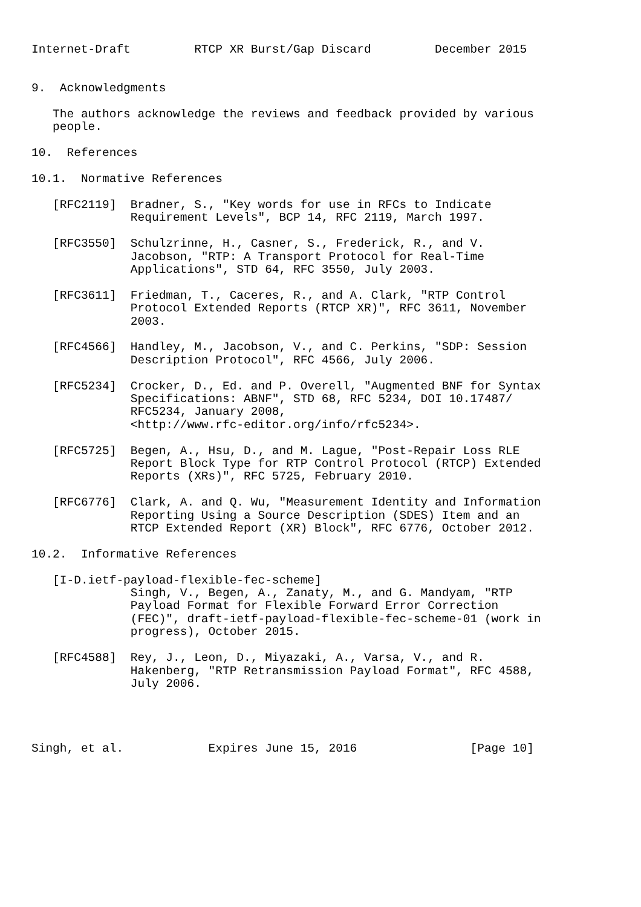Internet-Draft         RTCP XR Burst/Gap Discard         December 2015


9.  Acknowledgments

   The authors acknowledge the reviews and feedback provided by various
   people.

10.  References

10.1.  Normative References

   [RFC2119]  Bradner, S., "Key words for use in RFCs to Indicate
              Requirement Levels", BCP 14, RFC 2119, March 1997.

   [RFC3550]  Schulzrinne, H., Casner, S., Frederick, R., and V.
              Jacobson, "RTP: A Transport Protocol for Real-Time
              Applications", STD 64, RFC 3550, July 2003.

   [RFC3611]  Friedman, T., Caceres, R., and A. Clark, "RTP Control
              Protocol Extended Reports (RTCP XR)", RFC 3611, November
              2003.

   [RFC4566]  Handley, M., Jacobson, V., and C. Perkins, "SDP: Session
              Description Protocol", RFC 4566, July 2006.

   [RFC5234]  Crocker, D., Ed. and P. Overell, "Augmented BNF for Syntax
              Specifications: ABNF", STD 68, RFC 5234, DOI 10.17487/
              RFC5234, January 2008,
              <http://www.rfc-editor.org/info/rfc5234>.

   [RFC5725]  Begen, A., Hsu, D., and M. Lague, "Post-Repair Loss RLE
              Report Block Type for RTP Control Protocol (RTCP) Extended
              Reports (XRs)", RFC 5725, February 2010.

   [RFC6776]  Clark, A. and Q. Wu, "Measurement Identity and Information
              Reporting Using a Source Description (SDES) Item and an
              RTCP Extended Report (XR) Block", RFC 6776, October 2012.

10.2.  Informative References

   [I-D.ietf-payload-flexible-fec-scheme]
              Singh, V., Begen, A., Zanaty, M., and G. Mandyam, "RTP
              Payload Format for Flexible Forward Error Correction
              (FEC)", draft-ietf-payload-flexible-fec-scheme-01 (work in
              progress), October 2015.

   [RFC4588]  Rey, J., Leon, D., Miyazaki, A., Varsa, V., and R.
              Hakenberg, "RTP Retransmission Payload Format", RFC 4588,
              July 2006.




Singh, et al.            Expires June 15, 2016                [Page 10]